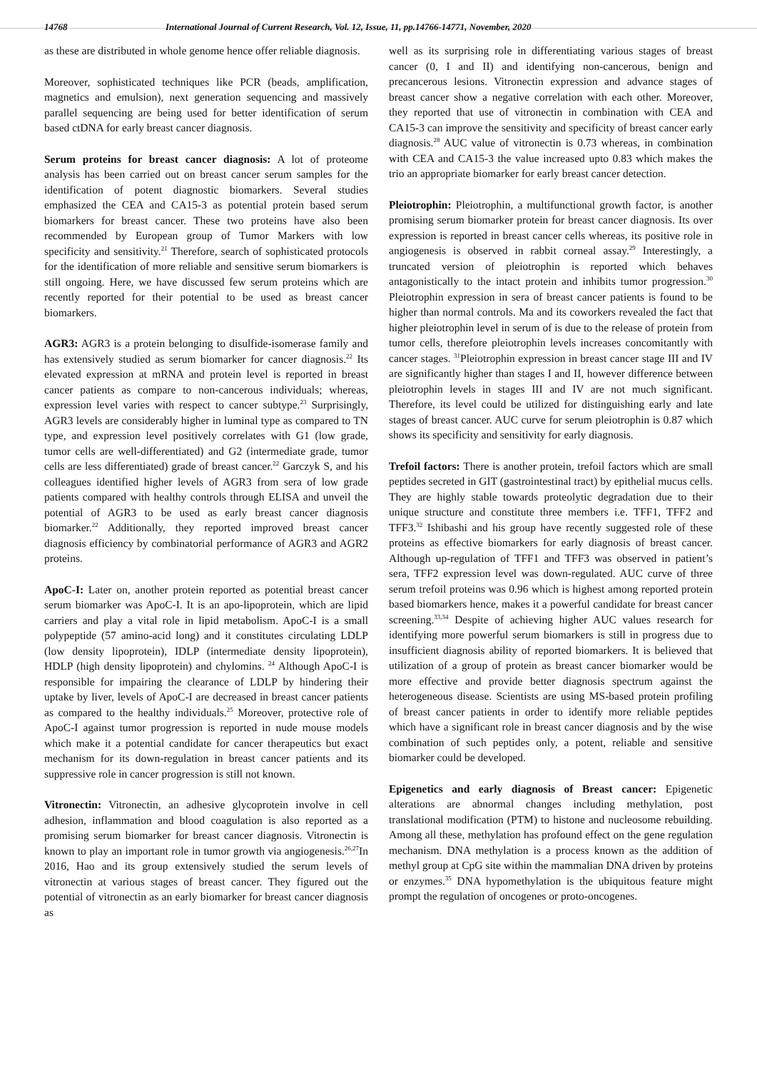14768 International Journal of Current Research, Vol. 12, Issue, 11, pp.14766-14771, November, 2020
as these are distributed in whole genome hence offer reliable diagnosis.
Moreover, sophisticated techniques like PCR (beads, amplification, magnetics and emulsion), next generation sequencing and massively parallel sequencing are being used for better identification of serum based ctDNA for early breast cancer diagnosis.
Serum proteins for breast cancer diagnosis: A lot of proteome analysis has been carried out on breast cancer serum samples for the identification of potent diagnostic biomarkers. Several studies emphasized the CEA and CA15-3 as potential protein based serum biomarkers for breast cancer. These two proteins have also been recommended by European group of Tumor Markers with low specificity and sensitivity.<sup>21</sup> Therefore, search of sophisticated protocols for the identification of more reliable and sensitive serum biomarkers is still ongoing. Here, we have discussed few serum proteins which are recently reported for their potential to be used as breast cancer biomarkers.
AGR3: AGR3 is a protein belonging to disulfide-isomerase family and has extensively studied as serum biomarker for cancer diagnosis.<sup>22</sup> Its elevated expression at mRNA and protein level is reported in breast cancer patients as compare to non-cancerous individuals; whereas, expression level varies with respect to cancer subtype.<sup>23</sup> Surprisingly, AGR3 levels are considerably higher in luminal type as compared to TN type, and expression level positively correlates with G1 (low grade, tumor cells are well-differentiated) and G2 (intermediate grade, tumor cells are less differentiated) grade of breast cancer.<sup>22</sup> Garczyk S, and his colleagues identified higher levels of AGR3 from sera of low grade patients compared with healthy controls through ELISA and unveil the potential of AGR3 to be used as early breast cancer diagnosis biomarker.<sup>22</sup> Additionally, they reported improved breast cancer diagnosis efficiency by combinatorial performance of AGR3 and AGR2 proteins.
ApoC-I: Later on, another protein reported as potential breast cancer serum biomarker was ApoC-I. It is an apo-lipoprotein, which are lipid carriers and play a vital role in lipid metabolism. ApoC-I is a small polypeptide (57 amino-acid long) and it constitutes circulating LDLP (low density lipoprotein), IDLP (intermediate density lipoprotein), HDLP (high density lipoprotein) and chylomins. <sup>24</sup> Although ApoC-I is responsible for impairing the clearance of LDLP by hindering their uptake by liver, levels of ApoC-I are decreased in breast cancer patients as compared to the healthy individuals.<sup>25</sup> Moreover, protective role of ApoC-I against tumor progression is reported in nude mouse models which make it a potential candidate for cancer therapeutics but exact mechanism for its down-regulation in breast cancer patients and its suppressive role in cancer progression is still not known.
Vitronectin: Vitronectin, an adhesive glycoprotein involve in cell adhesion, inflammation and blood coagulation is also reported as a promising serum biomarker for breast cancer diagnosis. Vitronectin is known to play an important role in tumor growth via angiogenesis.<sup>26,27</sup>In 2016, Hao and its group extensively studied the serum levels of vitronectin at various stages of breast cancer. They figured out the potential of vitronectin as an early biomarker for breast cancer diagnosis as
well as its surprising role in differentiating various stages of breast cancer (0, I and II) and identifying non-cancerous, benign and precancerous lesions. Vitronectin expression and advance stages of breast cancer show a negative correlation with each other. Moreover, they reported that use of vitronectin in combination with CEA and CA15-3 can improve the sensitivity and specificity of breast cancer early diagnosis.<sup>28</sup> AUC value of vitronectin is 0.73 whereas, in combination with CEA and CA15-3 the value increased upto 0.83 which makes the trio an appropriate biomarker for early breast cancer detection.
Pleiotrophin: Pleiotrophin, a multifunctional growth factor, is another promising serum biomarker protein for breast cancer diagnosis. Its over expression is reported in breast cancer cells whereas, its positive role in angiogenesis is observed in rabbit corneal assay.<sup>29</sup> Interestingly, a truncated version of pleiotrophin is reported which behaves antagonistically to the intact protein and inhibits tumor progression.<sup>30</sup> Pleiotrophin expression in sera of breast cancer patients is found to be higher than normal controls. Ma and its coworkers revealed the fact that higher pleiotrophin level in serum of is due to the release of protein from tumor cells, therefore pleiotrophin levels increases concomitantly with cancer stages. <sup>31</sup>Pleiotrophin expression in breast cancer stage III and IV are significantly higher than stages I and II, however difference between pleiotrophin levels in stages III and IV are not much significant. Therefore, its level could be utilized for distinguishing early and late stages of breast cancer. AUC curve for serum pleiotrophin is 0.87 which shows its specificity and sensitivity for early diagnosis.
Trefoil factors: There is another protein, trefoil factors which are small peptides secreted in GIT (gastrointestinal tract) by epithelial mucus cells. They are highly stable towards proteolytic degradation due to their unique structure and constitute three members i.e. TFF1, TFF2 and TFF3.<sup>32</sup> Ishibashi and his group have recently suggested role of these proteins as effective biomarkers for early diagnosis of breast cancer. Although up-regulation of TFF1 and TFF3 was observed in patient’s sera, TFF2 expression level was down-regulated. AUC curve of three serum trefoil proteins was 0.96 which is highest among reported protein based biomarkers hence, makes it a powerful candidate for breast cancer screening.<sup>33,34</sup> Despite of achieving higher AUC values research for identifying more powerful serum biomarkers is still in progress due to insufficient diagnosis ability of reported biomarkers. It is believed that utilization of a group of protein as breast cancer biomarker would be more effective and provide better diagnosis spectrum against the heterogeneous disease. Scientists are using MS-based protein profiling of breast cancer patients in order to identify more reliable peptides which have a significant role in breast cancer diagnosis and by the wise combination of such peptides only, a potent, reliable and sensitive biomarker could be developed.
Epigenetics and early diagnosis of Breast cancer: Epigenetic alterations are abnormal changes including methylation, post translational modification (PTM) to histone and nucleosome rebuilding. Among all these, methylation has profound effect on the gene regulation mechanism. DNA methylation is a process known as the addition of methyl group at CpG site within the mammalian DNA driven by proteins or enzymes.<sup>35</sup> DNA hypomethylation is the ubiquitous feature might prompt the regulation of oncogenes or proto-oncogenes.